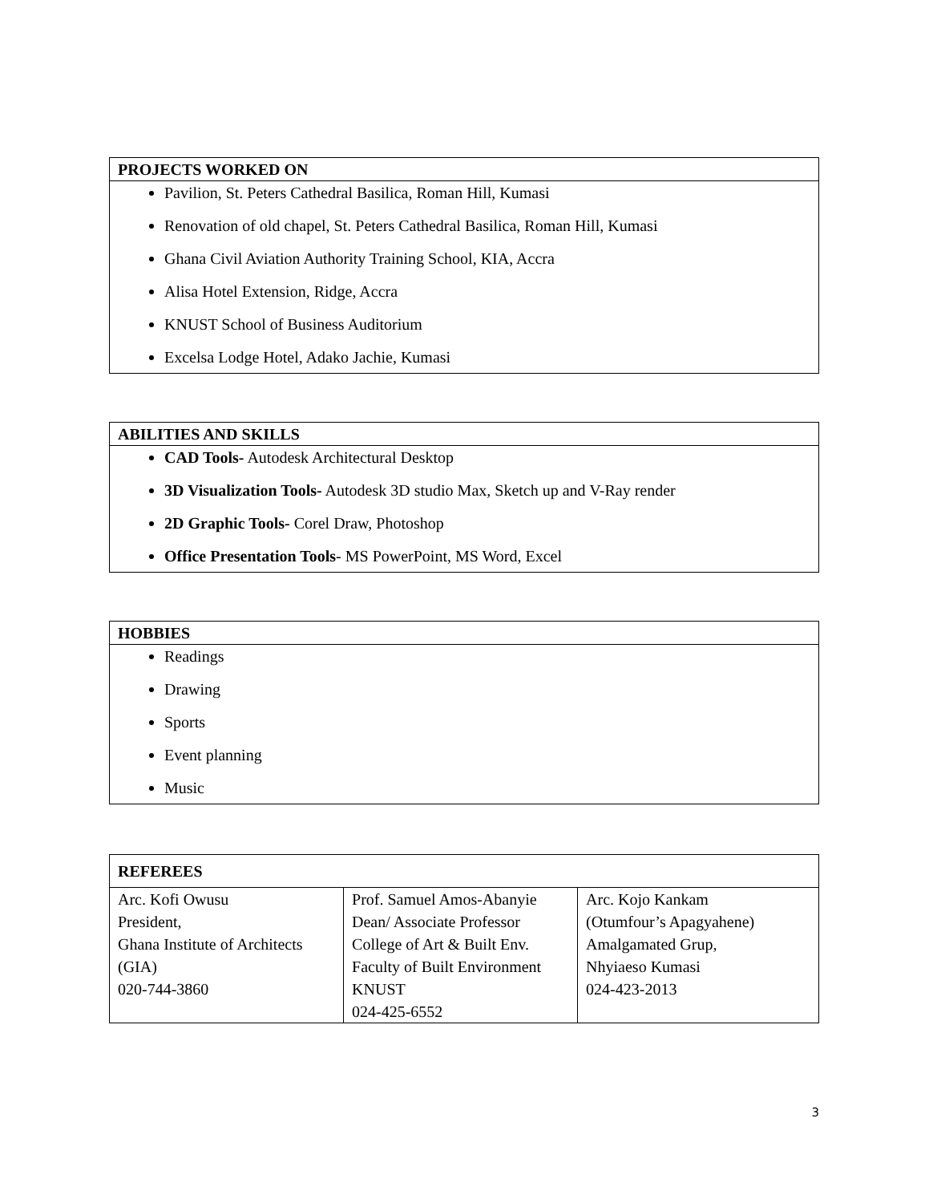| PROJECTS WORKED ON |
| --- |
| Pavilion, St. Peters Cathedral Basilica, Roman Hill, Kumasi Renovation of old chapel, St. Peters Cathedral Basilica, Roman Hill, Kumasi Ghana Civil Aviation Authority Training School, KIA, Accra Alisa Hotel Extension, Ridge, Accra KNUST School of Business Auditorium Excelsa Lodge Hotel, Adako Jachie, Kumasi |
| ABILITIES AND SKILLS |
| --- |
| CAD Tools- Autodesk Architectural Desktop 3D Visualization Tools- Autodesk 3D studio Max, Sketch up and V-Ray render 2D Graphic Tools- Corel Draw, Photoshop Office Presentation Tools - MS PowerPoint, MS Word, Excel |
| HOBBIES |
| --- |
| Readings Drawing Sports Event planning Music |
| REFEREES | | |
| --- | --- | --- |
| Arc. Kofi Owusu President, Ghana Institute of Architects (GIA) 020-744-3860 | Prof. Samuel Amos-Abanyie Dean/ Associate Professor College of Art & Built Env. Faculty of Built Environment KNUST 024-425-6552 | Arc. Kojo Kankam (Otumfour’s Apagyahene) Amalgamated Grup, Nhyiaeso Kumasi 024-423-2013 |
3